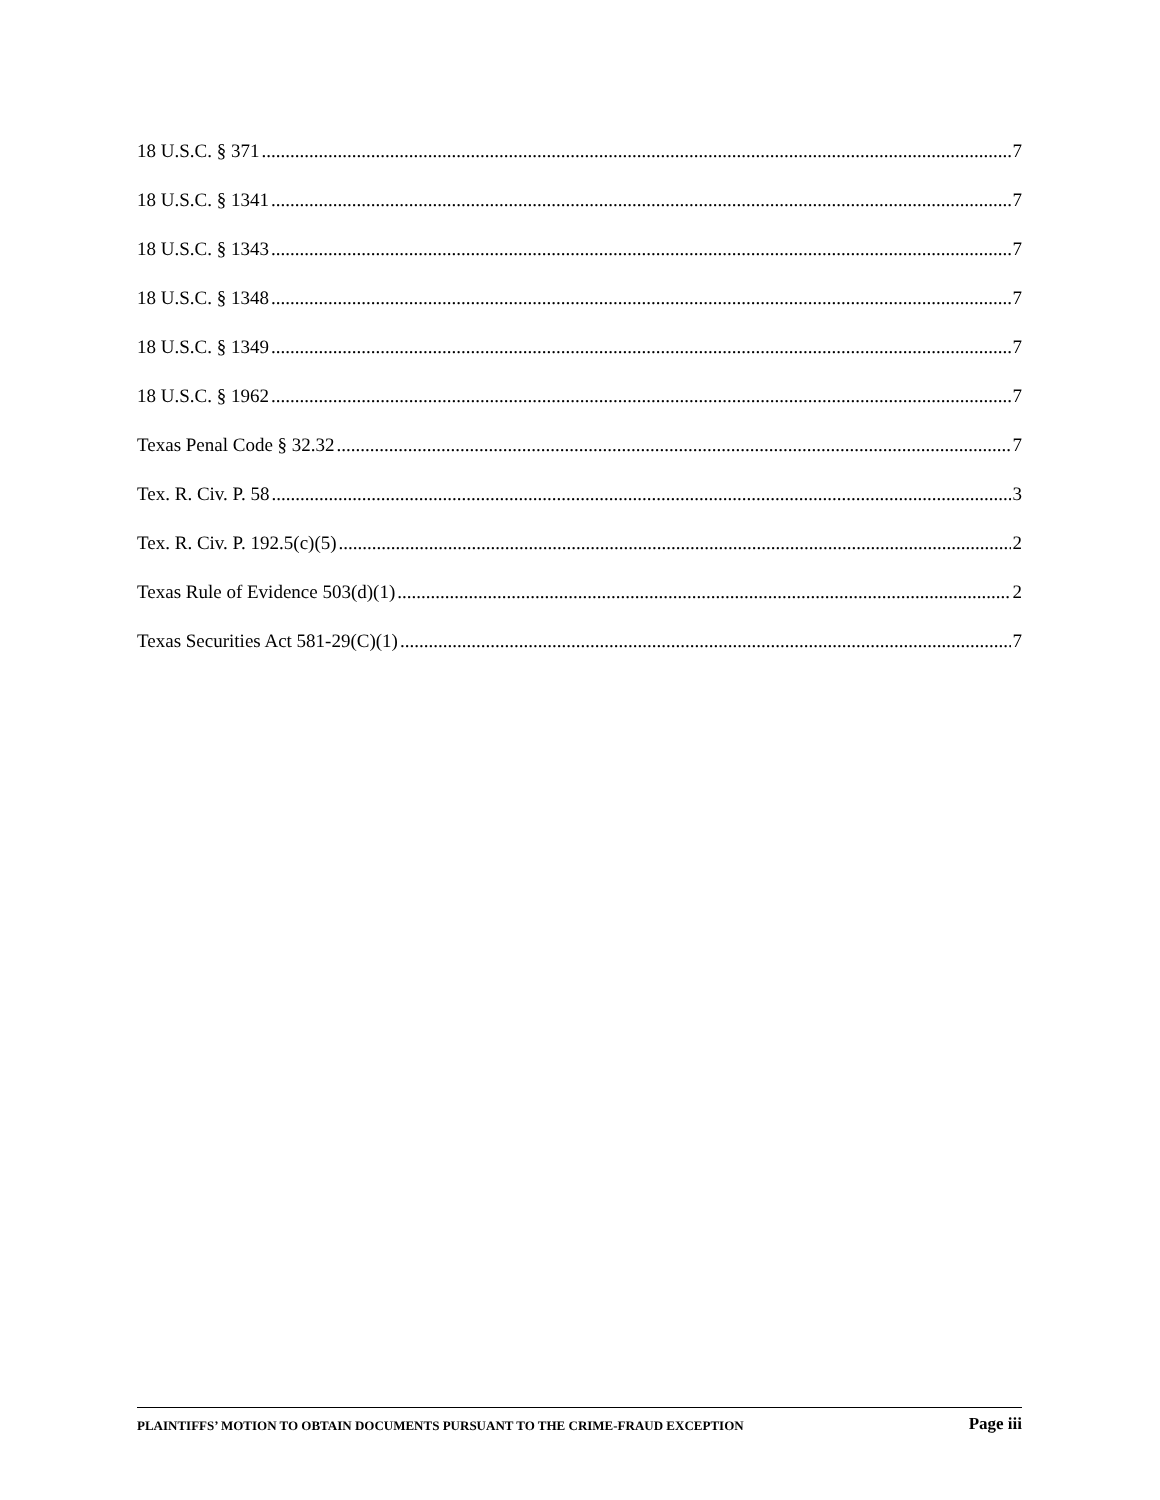18 U.S.C. § 371 7
18 U.S.C. § 1341 7
18 U.S.C. § 1343 7
18 U.S.C. § 1348 7
18 U.S.C. § 1349 7
18 U.S.C. § 1962 7
Texas Penal Code § 32.32 7
Tex. R. Civ. P. 58 3
Tex. R. Civ. P. 192.5(c)(5) 2
Texas Rule of Evidence 503(d)(1) 2
Texas Securities Act 581-29(C)(1) 7
PLAINTIFFS’ MOTION TO OBTAIN DOCUMENTS PURSUANT TO THE CRIME-FRAUD EXCEPTION Page iii